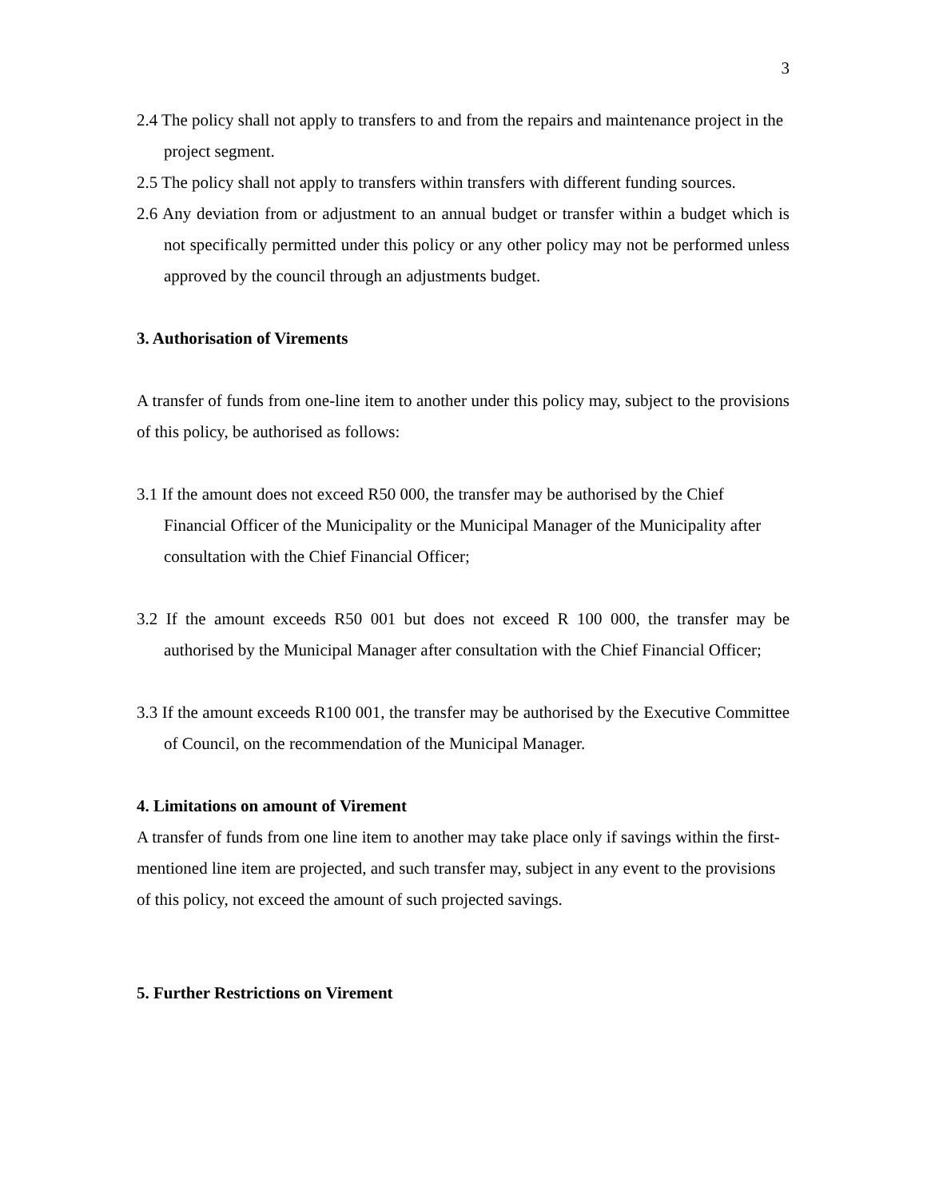3
2.4 The policy shall not apply to transfers to and from the repairs and maintenance project in the project segment.
2.5 The policy shall not apply to transfers within transfers with different funding sources.
2.6 Any deviation from or adjustment to an annual budget or transfer within a budget which is not specifically permitted under this policy or any other policy may not be performed unless approved by the council through an adjustments budget.
3. Authorisation of Virements
A transfer of funds from one-line item to another under this policy may, subject to the provisions of this policy, be authorised as follows:
3.1 If the amount does not exceed R50 000, the transfer may be authorised by the Chief Financial Officer of the Municipality or the Municipal Manager of the Municipality after consultation with the Chief Financial Officer;
3.2 If the amount exceeds R50 001 but does not exceed R 100 000, the transfer may be authorised by the Municipal Manager after consultation with the Chief Financial Officer;
3.3 If the amount exceeds R100 001, the transfer may be authorised by the Executive Committee of Council, on the recommendation of the Municipal Manager.
4. Limitations on amount of Virement
A transfer of funds from one line item to another may take place only if savings within the first-mentioned line item are projected, and such transfer may, subject in any event to the provisions of this policy, not exceed the amount of such projected savings.
5. Further Restrictions on Virement